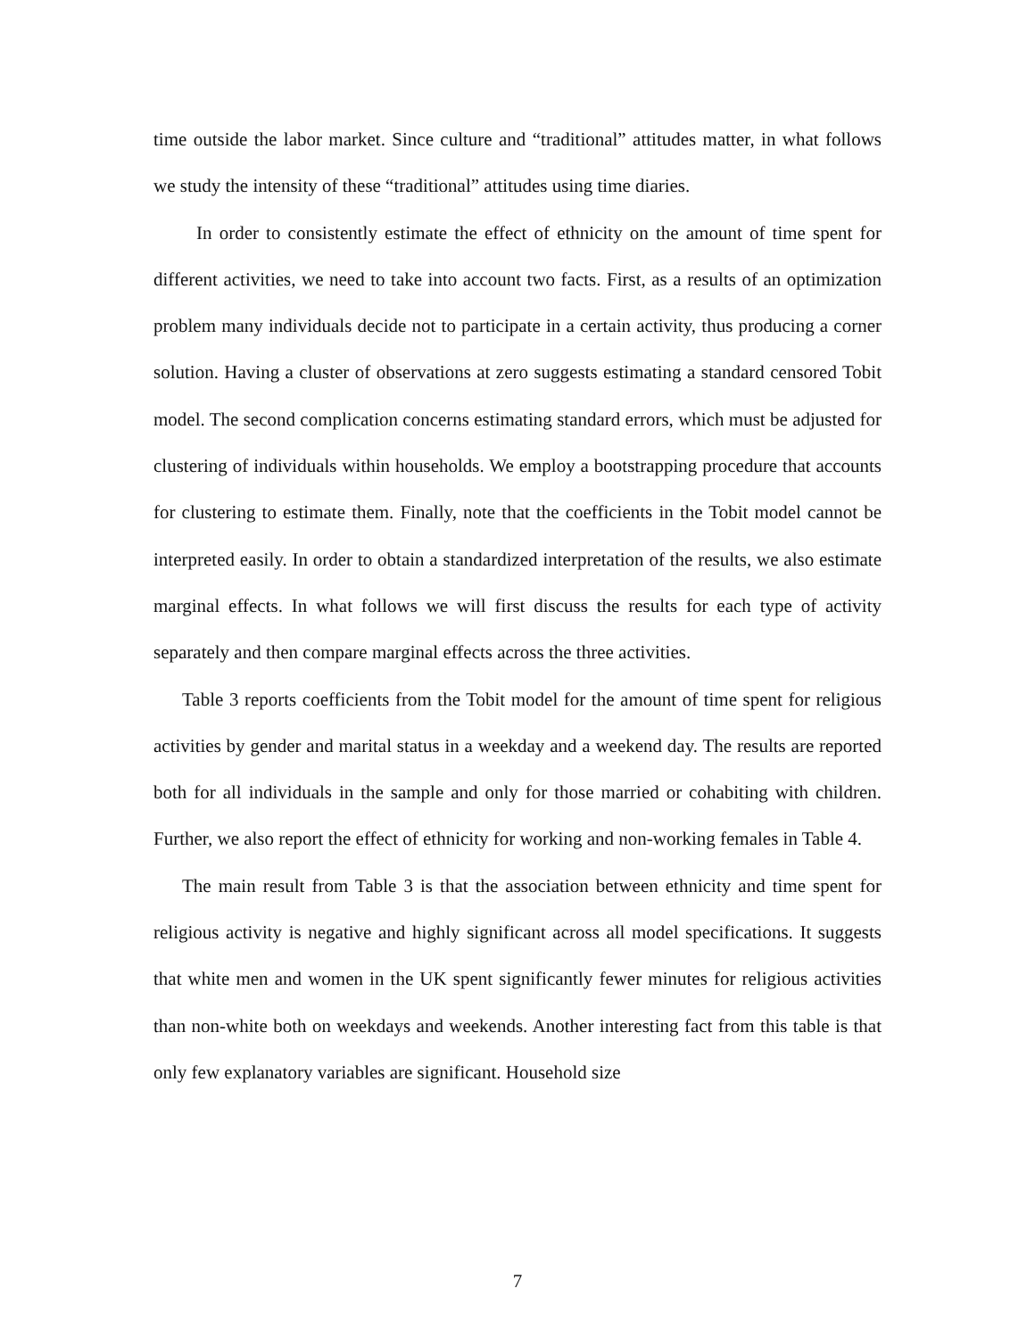time outside the labor market. Since culture and “traditional” attitudes matter, in what follows we study the intensity of these “traditional” attitudes using time diaries.
In order to consistently estimate the effect of ethnicity on the amount of time spent for different activities, we need to take into account two facts. First, as a results of an optimization problem many individuals decide not to participate in a certain activity, thus producing a corner solution. Having a cluster of observations at zero suggests estimating a standard censored Tobit model. The second complication concerns estimating standard errors, which must be adjusted for clustering of individuals within households. We employ a bootstrapping procedure that accounts for clustering to estimate them. Finally, note that the coefficients in the Tobit model cannot be interpreted easily. In order to obtain a standardized interpretation of the results, we also estimate marginal effects. In what follows we will first discuss the results for each type of activity separately and then compare marginal effects across the three activities.
Table 3 reports coefficients from the Tobit model for the amount of time spent for religious activities by gender and marital status in a weekday and a weekend day. The results are reported both for all individuals in the sample and only for those married or cohabiting with children. Further, we also report the effect of ethnicity for working and non-working females in Table 4.
The main result from Table 3 is that the association between ethnicity and time spent for religious activity is negative and highly significant across all model specifications. It suggests that white men and women in the UK spent significantly fewer minutes for religious activities than non-white both on weekdays and weekends. Another interesting fact from this table is that only few explanatory variables are significant. Household size
7